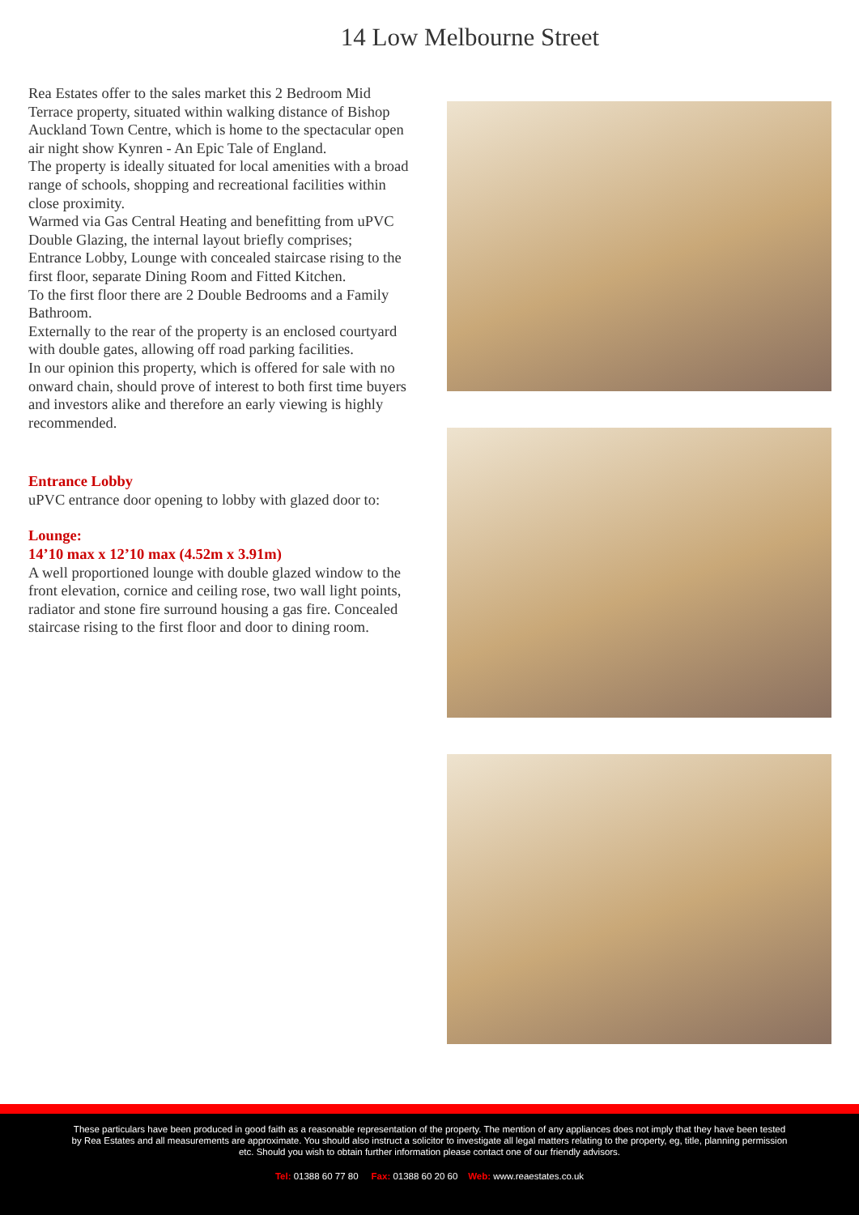14 Low Melbourne Street
Rea Estates offer to the sales market this 2 Bedroom Mid Terrace property, situated within walking distance of Bishop Auckland Town Centre, which is home to the spectacular open air night show Kynren - An Epic Tale of England.
The property is ideally situated for local amenities with a broad range of schools, shopping and recreational facilities within close proximity.
Warmed via Gas Central Heating and benefitting from uPVC Double Glazing, the internal layout briefly comprises; Entrance Lobby, Lounge with concealed staircase rising to the first floor, separate Dining Room and Fitted Kitchen.
To the first floor there are 2 Double Bedrooms and a Family Bathroom.
Externally to the rear of the property is an enclosed courtyard with double gates, allowing off road parking facilities.
In our opinion this property, which is offered for sale with no onward chain, should prove of interest to both first time buyers and investors alike and therefore an early viewing is highly recommended.
Entrance Lobby
uPVC entrance door opening to lobby with glazed door to:
Lounge:
14’10 max x 12’10 max (4.52m x 3.91m)
A well proportioned lounge with double glazed window to the front elevation, cornice and ceiling rose, two wall light points, radiator and stone fire surround housing a gas fire. Concealed staircase rising to the first floor and door to dining room.
These particulars have been produced in good faith as a reasonable representation of the property. The mention of any appliances does not imply that they have been tested by Rea Estates and all measurements are approximate. You should also instruct a solicitor to investigate all legal matters relating to the property, eg, title, planning permission etc. Should you wish to obtain further information please contact one of our friendly advisors.
Tel: 01388 60 77 80 Fax: 01388 60 20 60 Web: www.reaestates.co.uk